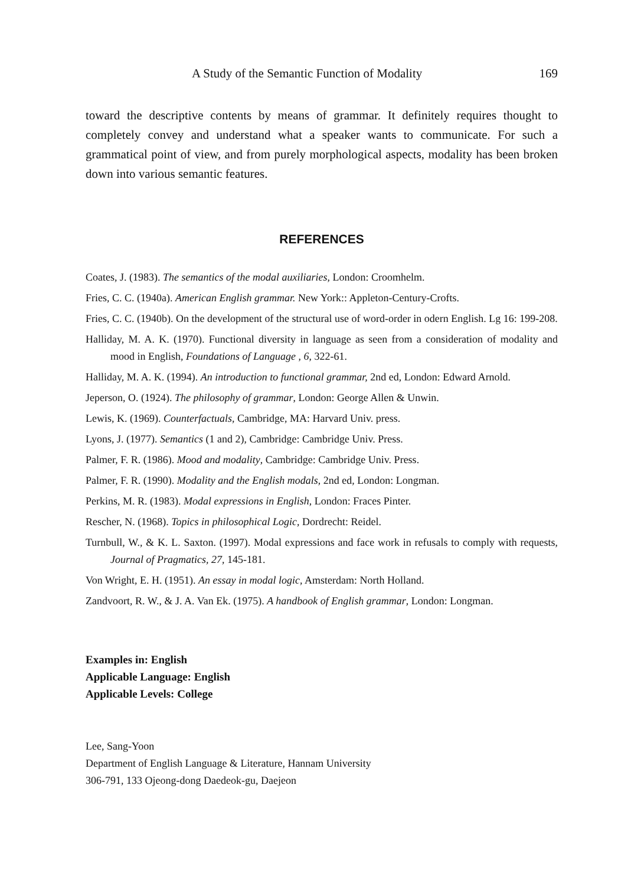A Study of the Semantic Function of Modality 169
toward the descriptive contents by means of grammar. It definitely requires thought to completely convey and understand what a speaker wants to communicate. For such a grammatical point of view, and from purely morphological aspects, modality has been broken down into various semantic features.
REFERENCES
Coates, J. (1983). The semantics of the modal auxiliaries, London: Croomhelm.
Fries, C. C. (1940a). American English grammar. New York:: Appleton-Century-Crofts.
Fries, C. C. (1940b). On the development of the structural use of word-order in odern English. Lg 16: 199-208.
Halliday, M. A. K. (1970). Functional diversity in language as seen from a consideration of modality and mood in English, Foundations of Language , 6, 322-61.
Halliday, M. A. K. (1994). An introduction to functional grammar, 2nd ed, London: Edward Arnold.
Jeperson, O. (1924). The philosophy of grammar, London: George Allen & Unwin.
Lewis, K. (1969). Counterfactuals, Cambridge, MA: Harvard Univ. press.
Lyons, J. (1977). Semantics (1 and 2), Cambridge: Cambridge Univ. Press.
Palmer, F. R. (1986). Mood and modality, Cambridge: Cambridge Univ. Press.
Palmer, F. R. (1990). Modality and the English modals, 2nd ed, London: Longman.
Perkins, M. R. (1983). Modal expressions in English, London: Fraces Pinter.
Rescher, N. (1968). Topics in philosophical Logic, Dordrecht: Reidel.
Turnbull, W., & K. L. Saxton. (1997). Modal expressions and face work in refusals to comply with requests, Journal of Pragmatics, 27, 145-181.
Von Wright, E. H. (1951). An essay in modal logic, Amsterdam: North Holland.
Zandvoort, R. W., & J. A. Van Ek. (1975). A handbook of English grammar, London: Longman.
Examples in: English
Applicable Language: English
Applicable Levels: College
Lee, Sang-Yoon
Department of English Language & Literature, Hannam University
306-791, 133 Ojeong-dong Daedeok-gu, Daejeon